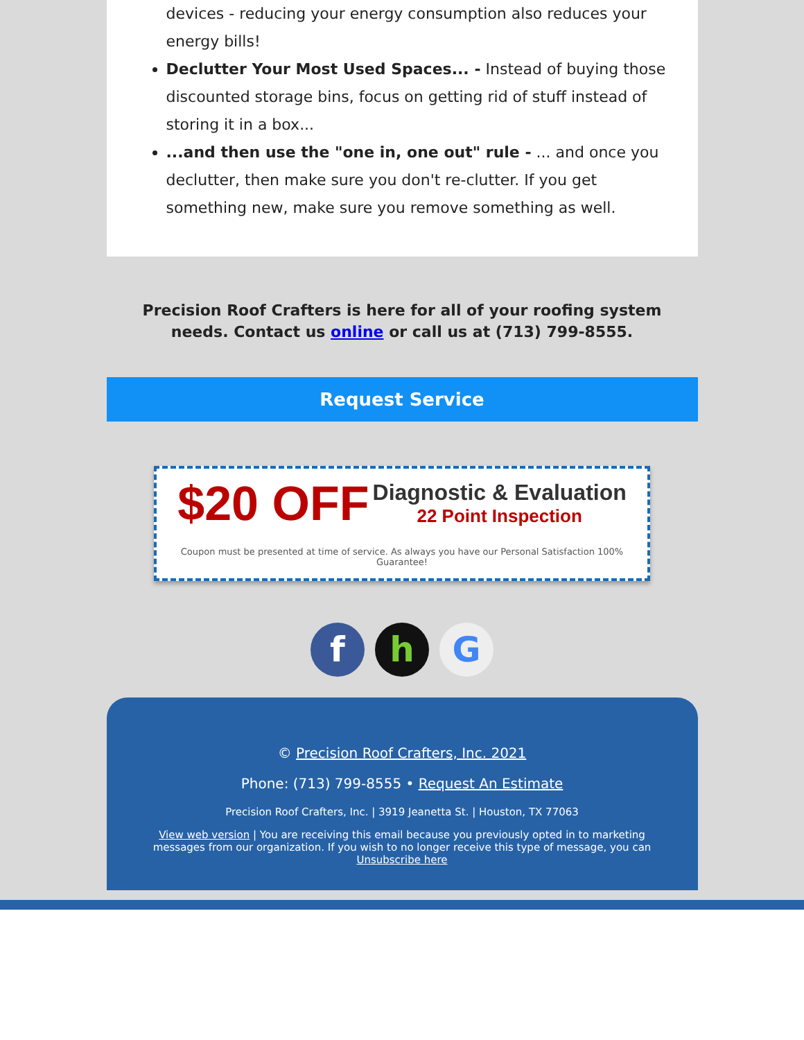devices - reducing your energy consumption also reduces your energy bills!
Declutter Your Most Used Spaces... - Instead of buying those discounted storage bins, focus on getting rid of stuff instead of storing it in a box...
...and then use the "one in, one out" rule - ... and once you declutter, then make sure you don't re-clutter. If you get something new, make sure you remove something as well.
Precision Roof Crafters is here for all of your roofing system
needs. Contact us online or call us at (713) 799-8555.
Request Service
$20 OFF Diagnostic & Evaluation
22 Point Inspection
Coupon must be presented at time of service. As always you have our Personal Satisfaction 100% Guarantee!
f h G
© Precision Roof Crafters, Inc. 2021
Phone: (713) 799-8555 • Request An Estimate
Precision Roof Crafters, Inc. | 3919 Jeanetta St. | Houston, TX 77063
View web version | You are receiving this email because you previously opted in to marketing messages from our organization. If you wish to no longer receive this type of message, you can Unsubscribe here